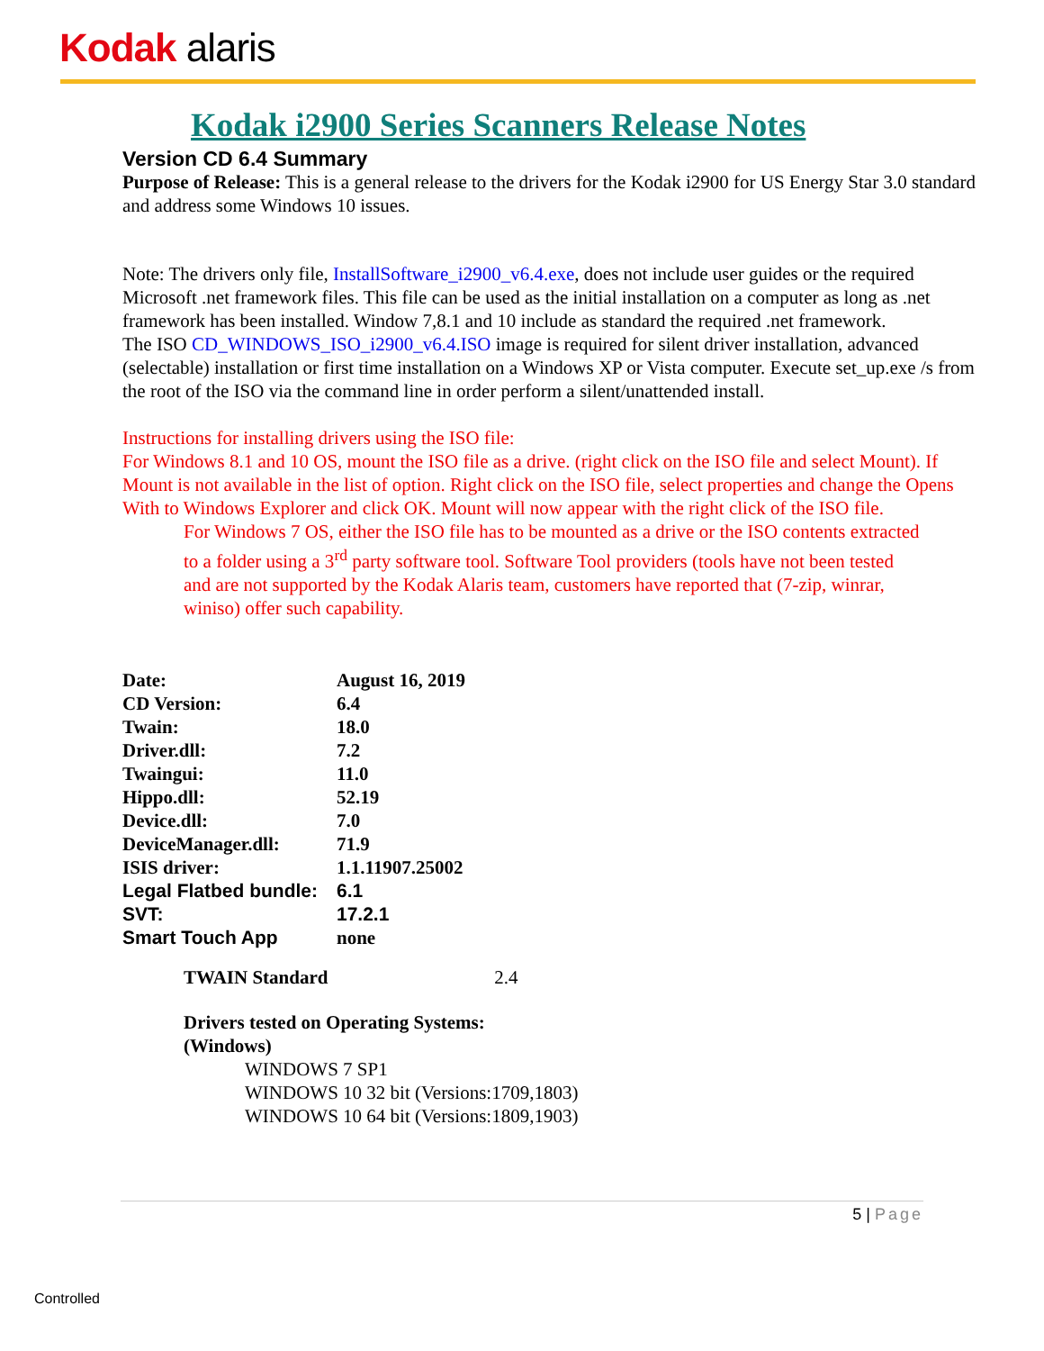Kodak alaris
Kodak i2900 Series Scanners Release Notes
Version CD 6.4 Summary
Purpose of Release: This is a general release to the drivers for the Kodak i2900 for US Energy Star 3.0 standard and address some Windows 10 issues.
Note: The drivers only file, InstallSoftware_i2900_v6.4.exe, does not include user guides or the required Microsoft .net framework files. This file can be used as the initial installation on a computer as long as .net framework has been installed. Window 7,8.1 and 10 include as standard the required .net framework.
The ISO CD_WINDOWS_ISO_i2900_v6.4.ISO image is required for silent driver installation, advanced (selectable) installation or first time installation on a Windows XP or Vista computer. Execute set_up.exe /s from the root of the ISO via the command line in order perform a silent/unattended install.
Instructions for installing drivers using the ISO file:
For Windows 8.1 and 10 OS, mount the ISO file as a drive. (right click on the ISO file and select Mount). If Mount is not available in the list of option. Right click on the ISO file, select properties and change the Opens With to Windows Explorer and click OK. Mount will now appear with the right click of the ISO file.
For Windows 7 OS, either the ISO file has to be mounted as a drive or the ISO contents extracted to a folder using a 3<sup>rd</sup> party software tool. Software Tool providers (tools have not been tested and are not supported by the Kodak Alaris team, customers have reported that (7-zip, winrar, winiso) offer such capability.
| Date: | August 16, 2019 |
| CD Version: | 6.4 |
| Twain: | 18.0 |
| Driver.dll: | 7.2 |
| Twaingui: | 11.0 |
| Hippo.dll: | 52.19 |
| Device.dll: | 7.0 |
| DeviceManager.dll: | 71.9 |
| ISIS driver: | 1.1.11907.25002 |
| Legal Flatbed bundle: | 6.1 |
| SVT: | 17.2.1 |
| Smart Touch App | none |
TWAIN Standard 2.4
Drivers tested on Operating Systems:
(Windows)
WINDOWS 7 SP1
WINDOWS 10 32 bit (Versions:1709,1803)
WINDOWS 10 64 bit (Versions:1809,1903)
5 | Page
Controlled